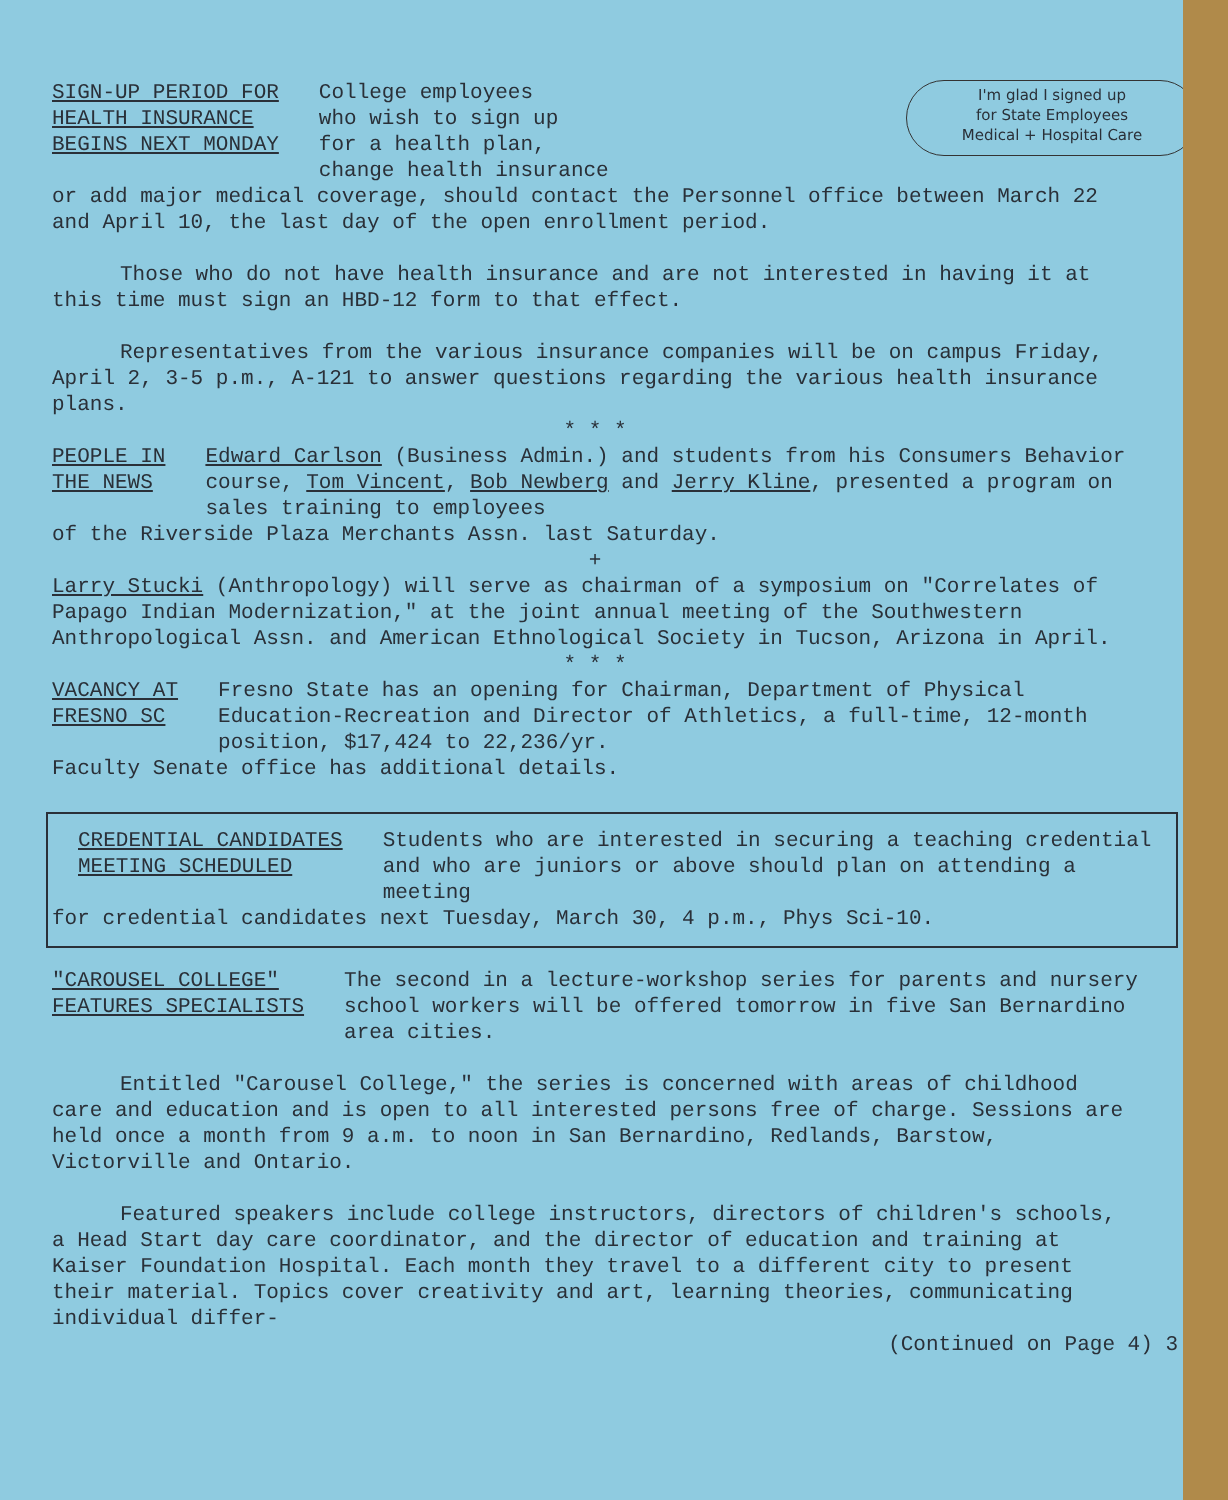I'm glad I signed up
for State Employees
Medical + Hospital Care
SIGN-UP PERIOD FOR
HEALTH INSURANCE
BEGINS NEXT MONDAY
College employees
who wish to sign up
for a health plan,
change health insurance
or add major medical coverage, should contact the Personnel office between March 22 and April 10, the last day of the open enrollment period.
Those who do not have health insurance and are not interested in having it at this time must sign an HBD-12 form to that effect.
Representatives from the various insurance companies will be on campus Friday, April 2, 3-5 p.m., A-121 to answer questions regarding the various health insurance plans.
* * *
PEOPLE IN
THE NEWS
Edward Carlson (Business Admin.) and students from his Consumers Behavior course, Tom Vincent, Bob Newberg and Jerry Kline, presented a program on sales training to employees
of the Riverside Plaza Merchants Assn. last Saturday.
+
Larry Stucki (Anthropology) will serve as chairman of a symposium on "Correlates of Papago Indian Modernization," at the joint annual meeting of the Southwestern Anthropological Assn. and American Ethnological Society in Tucson, Arizona in April.
* * *
VACANCY AT
FRESNO SC
Fresno State has an opening for Chairman, Department of Physical Education-Recreation and Director of Athletics, a full-time, 12-month position, $17,424 to 22,236/yr.
Faculty Senate office has additional details.
CREDENTIAL CANDIDATES
MEETING SCHEDULED
Students who are interested in securing a teaching credential and who are juniors or above should plan on attending a meeting
for credential candidates next Tuesday, March 30, 4 p.m., Phys Sci-10.
"CAROUSEL COLLEGE"
FEATURES SPECIALISTS
The second in a lecture-workshop series for parents and nursery school workers will be offered tomorrow in five San Bernardino area cities.
Entitled "Carousel College," the series is concerned with areas of childhood care and education and is open to all interested persons free of charge. Sessions are held once a month from 9 a.m. to noon in San Bernardino, Redlands, Barstow, Victorville and Ontario.
Featured speakers include college instructors, directors of children's schools, a Head Start day care coordinator, and the director of education and training at Kaiser Foundation Hospital. Each month they travel to a different city to present their material. Topics cover creativity and art, learning theories, communicating individual differ-
(Continued on Page 4) 3